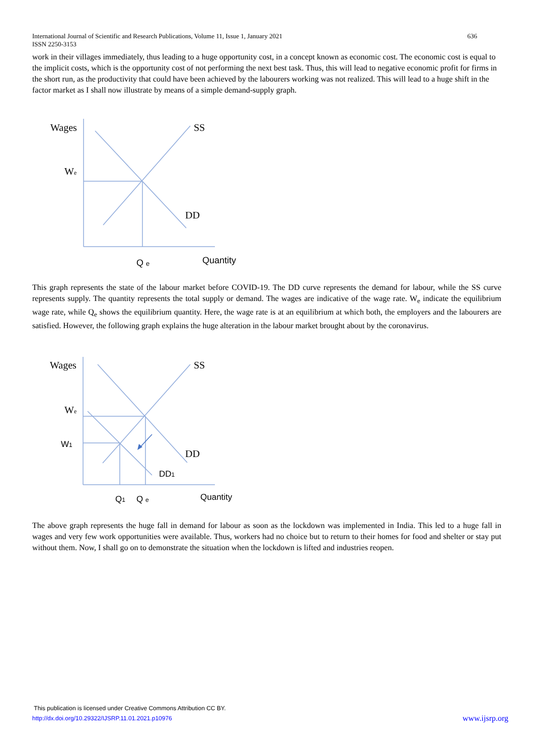636 International Journal of Scientific and Research Publications, Volume 11, Issue 1, January 2021
ISSN 2250-3153
work in their villages immediately, thus leading to a huge opportunity cost, in a concept known as economic cost. The economic cost is equal to the implicit costs, which is the opportunity cost of not performing the next best task. Thus, this will lead to negative economic profit for firms in the short run, as the productivity that could have been achieved by the labourers working was not realized. This will lead to a huge shift in the factor market as I shall now illustrate by means of a simple demand-supply graph.
Wages
SS
We
DD
Q e
Quantity
This graph represents the state of the labour market before COVID-19. The DD curve represents the demand for labour, while the SS curve represents supply. The quantity represents the total supply or demand. The wages are indicative of the wage rate. W<sub>e</sub> indicate the equilibrium wage rate, while Q<sub>e</sub> shows the equilibrium quantity. Here, the wage rate is at an equilibrium at which both, the employers and the labourers are satisfied. However, the following graph explains the huge alteration in the labour market brought about by the coronavirus.
Wages
SS
We
DD
W1
DD1
Q1
Q e
Quantity
The above graph represents the huge fall in demand for labour as soon as the lockdown was implemented in India. This led to a huge fall in wages and very few work opportunities were available. Thus, workers had no choice but to return to their homes for food and shelter or stay put without them. Now, I shall go on to demonstrate the situation when the lockdown is lifted and industries reopen.
This publication is licensed under Creative Commons Attribution CC BY.
www.ijsrp.org http://dx.doi.org/10.29322/IJSRP.11.01.2021.p10976